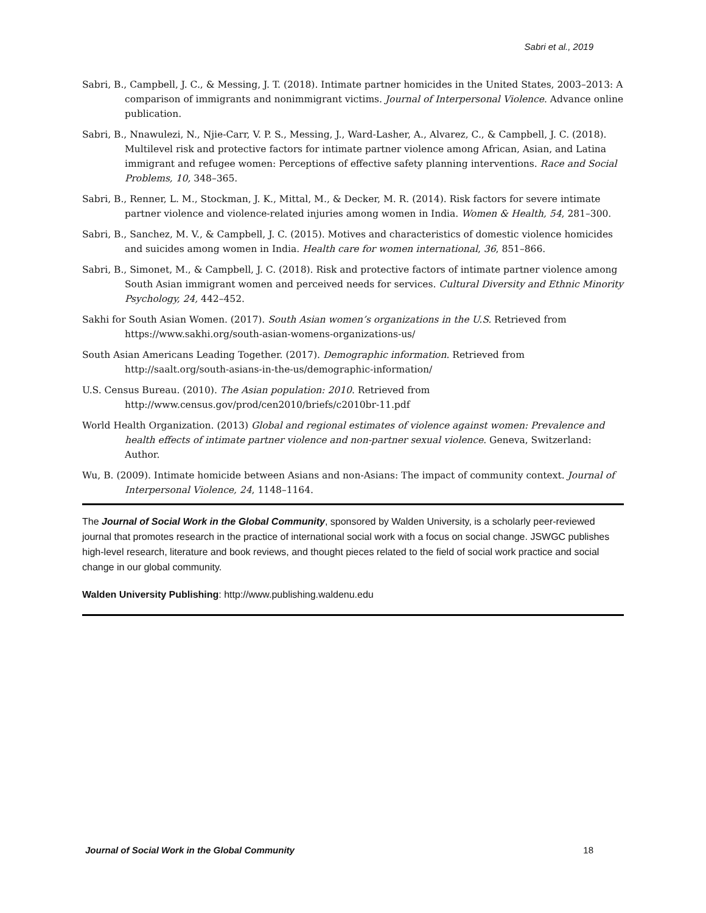Sabri et al., 2019
Sabri, B., Campbell, J. C., & Messing, J. T. (2018). Intimate partner homicides in the United States, 2003–2013: A comparison of immigrants and nonimmigrant victims. Journal of Interpersonal Violence. Advance online publication.
Sabri, B., Nnawulezi, N., Njie-Carr, V. P. S., Messing, J., Ward-Lasher, A., Alvarez, C., & Campbell, J. C. (2018). Multilevel risk and protective factors for intimate partner violence among African, Asian, and Latina immigrant and refugee women: Perceptions of effective safety planning interventions. Race and Social Problems, 10, 348–365.
Sabri, B., Renner, L. M., Stockman, J. K., Mittal, M., & Decker, M. R. (2014). Risk factors for severe intimate partner violence and violence-related injuries among women in India. Women & Health, 54, 281–300.
Sabri, B., Sanchez, M. V., & Campbell, J. C. (2015). Motives and characteristics of domestic violence homicides and suicides among women in India. Health care for women international, 36, 851–866.
Sabri, B., Simonet, M., & Campbell, J. C. (2018). Risk and protective factors of intimate partner violence among South Asian immigrant women and perceived needs for services. Cultural Diversity and Ethnic Minority Psychology, 24, 442–452.
Sakhi for South Asian Women. (2017). South Asian women’s organizations in the U.S. Retrieved from https://www.sakhi.org/south-asian-womens-organizations-us/
South Asian Americans Leading Together. (2017). Demographic information. Retrieved from http://saalt.org/south-asians-in-the-us/demographic-information/
U.S. Census Bureau. (2010). The Asian population: 2010. Retrieved from http://www.census.gov/prod/cen2010/briefs/c2010br-11.pdf
World Health Organization. (2013) Global and regional estimates of violence against women: Prevalence and health effects of intimate partner violence and non-partner sexual violence. Geneva, Switzerland: Author.
Wu, B. (2009). Intimate homicide between Asians and non-Asians: The impact of community context. Journal of Interpersonal Violence, 24, 1148–1164.
The Journal of Social Work in the Global Community, sponsored by Walden University, is a scholarly peer-reviewed journal that promotes research in the practice of international social work with a focus on social change. JSWGC publishes high-level research, literature and book reviews, and thought pieces related to the field of social work practice and social change in our global community.
Walden University Publishing: http://www.publishing.waldenu.edu
Journal of Social Work in the Global Community 18